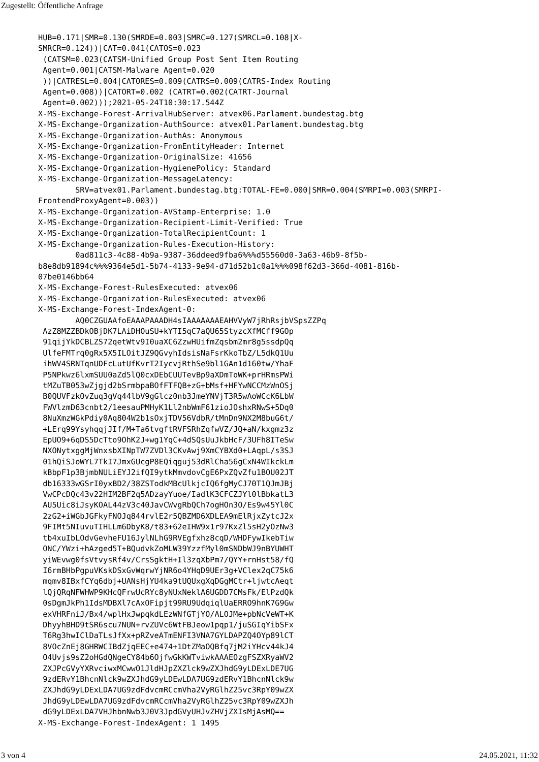Zugestellt: Öffentliche Anfrage
HUB=0.171|SMR=0.130(SMRDE=0.003|SMRC=0.127(SMRCL=0.108|X-
SMRCR=0.124))|CAT=0.041(CATOS=0.023
 (CATSM=0.023(CATSM-Unified Group Post Sent Item Routing
 Agent=0.001|CATSM-Malware Agent=0.020
 ))|CATRESL=0.004|CATORES=0.009(CATRS=0.009(CATRS-Index Routing
 Agent=0.008))|CATORT=0.002 (CATRT=0.002(CATRT-Journal
 Agent=0.002)));2021-05-24T10:30:17.544Z
X-MS-Exchange-Forest-ArrivalHubServer: atvex06.Parlament.bundestag.btg
X-MS-Exchange-Organization-AuthSource: atvex01.Parlament.bundestag.btg
X-MS-Exchange-Organization-AuthAs: Anonymous
X-MS-Exchange-Organization-FromEntityHeader: Internet
X-MS-Exchange-Organization-OriginalSize: 41656
X-MS-Exchange-Organization-HygienePolicy: Standard
X-MS-Exchange-Organization-MessageLatency:
        SRV=atvex01.Parlament.bundestag.btg:TOTAL-FE=0.000|SMR=0.004(SMRPI=0.003(SMRPI-
FrontendProxyAgent=0.003))
X-MS-Exchange-Organization-AVStamp-Enterprise: 1.0
X-MS-Exchange-Organization-Recipient-Limit-Verified: True
X-MS-Exchange-Organization-TotalRecipientCount: 1
X-MS-Exchange-Organization-Rules-Execution-History:
        0ad811c3-4c88-4b9a-9387-36ddeed9fba6%%%d55560d0-3a63-46b9-8f5b-
b8e8db91894c%%%9364e5d1-5b74-4133-9e94-d71d52b1c0a1%%%098f62d3-366d-4081-816b-
07be0146bb64
X-MS-Exchange-Forest-RulesExecuted: atvex06
X-MS-Exchange-Organization-RulesExecuted: atvex06
X-MS-Exchange-Forest-IndexAgent-0:
        AQ0CZGUAAfoEAAAPAAADH4sIAAAAAAAEAHVVyW7jRhRsjbVSpsZZPq
 AzZ8MZZBDkOBjDK7LAiDHOuSU+kYTI5qC7aQU65StyzcXfMCff9GOp
 91qijYkDCBLZS72qetWtv9I0uaXC6ZzwHUifmZqsbm2mr8g5ssdpQq
 UlfeFMTrq0gRx5X5ILOitJZ9QGvyhIdsisNaFsrKkoTbZ/L5dkQ1Uu
 ihWV4SRNTqnUDFcLutUfKvrT2IycvjRthSe9bl1GAn1d160tw/YhaF
 P5NPkwz6lxmSUU0aZd5lQ0cxDEbCUUTevBp9aXDmToWK+prHRmsPWi
 tMZuTB053wZjgjd2bSrmbpaBOfFTFQB+zG+bMsf+HFYwNCCMzWnOSj
 B0QUVFzkOvZuq3gVq44lbV9gGlcz0nb3JmeYNVjT3R5wAoWCcK6LbW
 FWVlzmD63cnbt2/1eesauPMHyK1Ll2nbWmF61zioJOshxRNwS+5Dq0
 8NuXmzWGkPdiy0Aq804W2b1sOxjTDV56VdbR/tMnDn9NX2M8buG6t/
 +LErq99YsyhqqjJIf/M+Ta6tvgftRVFSRhZqfwVZ/JQ+aN/kxgmz3z
 EpUO9+6qDS5DcTto9OhK2J+wg1YqC+4dSQsUuJkbHcF/3UFh8ITeSw
 NXONytxggMjWnxsbXINpTW7ZVDl3CKvAwj9XmCYBXd0+LAqpL/s3SJ
 01hQiSJoWYL7TkI7JmxGUcgP8EQiqguj53dRlCha56gCxN4WIkckLm
 kBbpF1p3BjmbNULiEYJ2ifQI9ytkMmvdovCgE6PxZQvZfu1BOU02JT
 db16333wGSrI0yxBD2/38ZSTodkMBcUlkjcIQ6fgMyCJ70T1QJmJBj
 VwCPcDQc43v22HIM2BF2q5ADzayYuoe/IadlK3CFCZJYl0lBbkatL3
 AU5Uic8iJsyKOAL44zV3c40JavCWvgRbQCh7ogHOn3O/Es9w45Yl0C
 2zG2+iWGbJGFkyFNOJq844rvlE2r5QBZMD6XDLEA9mElRjxZytcJ2x
 9FIMt5NIuvuTIHLLm6DbyK8/t83+62eIHW9x1r97KxZl5sH2yOzNw3
 tb4xuIbLOdvGevheFU16JylNLhG9RVEgfxhz8cqD/WHDFywIkebTiw
 ONC/YWzi+hAzged5T+BQudvkZoMLW39YzzfMyl0mSNDbWJ9nBYUWHT
 yiWEvwg0fsVtvysRf4v/CrsSgktH+Il3zqXbPm7/QYY+rnHst58/fQ
 I6rmBHbPgpuVKskDSxGvWqrwYjNR6o4YHqD9UEr3g+VClex2qC75k6
 mqmv8IBxfCYq6dbj+UANsHjYU4ka9tUQUxgXqDGgMCtr+ljwtcAeqt
 lQjQRqNFWHWP9KHcQFrwUcRYc8yNUxNeklA6UGDD7CMsFk/ElPzdQk
 0sDgmJkPh1IdsMDBXl7cAxOFipjt99RU9UdqiqlUaERRO9hnK7G9Gw
 exVHRFniJ/Bx4/wplHxJwpqkdLEzWNfGTjYO/ALOJMe+pbNcVeWT+K
 DhyyhBHD9tSR6scu7NUN+rvZUVc6WtFBJeow1pqp1/juSGIqYibSFx
 T6Rg3hwIClDaTLsJfXx+pRZveATmENFI3VNA7GYLDAPZQ4OYp89lCT
 8VOcZnEj8GHRWCIBdZjqEEC+e474+1DtZMaOQBfq7jM2iYHcv44kJ4
 O4Uvjs9sZ2oHGdQNgeCY84b6OjfwGkKWTviwkAAAEOzgFSZXRyaWV2
 ZXJPcGVyYXRvciwxMCwwO1JldHJpZXZlck9wZXJhdG9yLDExLDE7UG
 9zdERvY1BhcnNlck9wZXJhdG9yLDEwLDA7UG9zdERvY1BhcnNlck9w
 ZXJhdG9yLDExLDA7UG9zdFdvcmRCcmVha2VyRGlhZ25vc3RpY09wZX
 JhdG9yLDEwLDA7UG9zdFdvcmRCcmVha2VyRGlhZ25vc3RpY09wZXJh
 dG9yLDExLDA7VHJhbnNwb3J0V3JpdGVyUHJvZHVjZXIsMjAsMQ==
X-MS-Exchange-Forest-IndexAgent: 1 1495
3 von 4 24.05.2021, 11:32